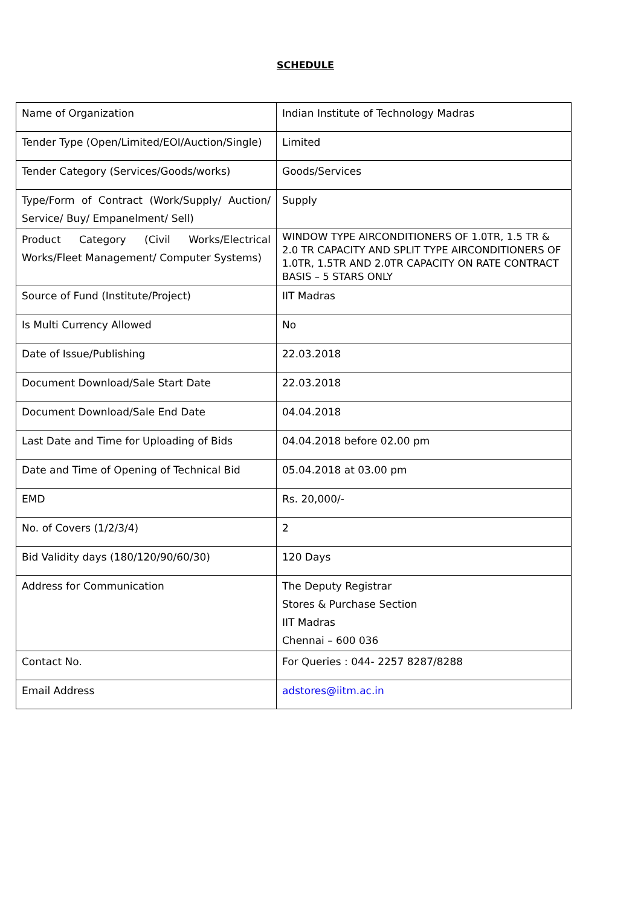SCHEDULE
| Name of Organization | Indian Institute of Technology Madras |
| Tender Type (Open/Limited/EOI/Auction/Single) | Limited |
| Tender Category (Services/Goods/works) | Goods/Services |
| Type/Form of Contract (Work/Supply/ Auction/ Service/ Buy/ Empanelment/ Sell) | Supply |
| Product Category (Civil Works/Electrical Works/Fleet Management/ Computer Systems) | WINDOW TYPE AIRCONDITIONERS OF 1.0TR, 1.5 TR & 2.0 TR CAPACITY AND SPLIT TYPE AIRCONDITIONERS OF 1.0TR, 1.5TR AND 2.0TR CAPACITY ON RATE CONTRACT BASIS – 5 STARS ONLY |
| Source of Fund (Institute/Project) | IIT Madras |
| Is Multi Currency Allowed | No |
| Date of Issue/Publishing | 22.03.2018 |
| Document Download/Sale Start Date | 22.03.2018 |
| Document Download/Sale End Date | 04.04.2018 |
| Last Date and Time for Uploading of Bids | 04.04.2018 before 02.00 pm |
| Date and Time of Opening of Technical Bid | 05.04.2018 at 03.00 pm |
| EMD | Rs. 20,000/- |
| No. of Covers (1/2/3/4) | 2 |
| Bid Validity days (180/120/90/60/30) | 120 Days |
| Address for Communication | The Deputy Registrar Stores & Purchase Section IIT Madras Chennai – 600 036 |
| Contact No. | For Queries : 044- 2257 8287/8288 |
| Email Address | adstores@iitm.ac.in |